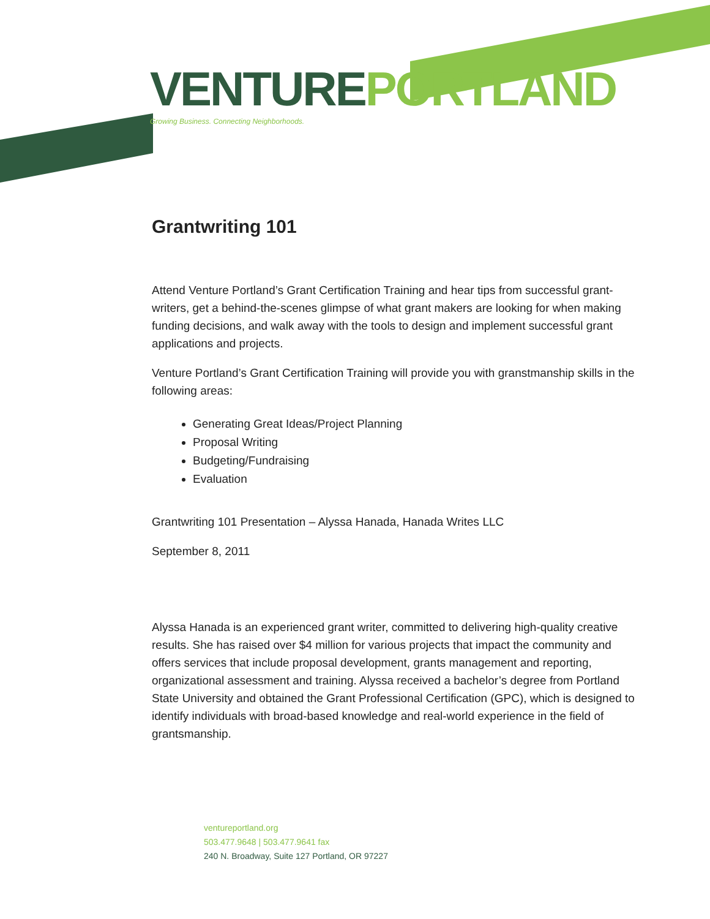VENTURE PORTLAND
Growing Business. Connecting Neighborhoods.
Grantwriting 101
Attend Venture Portland’s Grant Certification Training and hear tips from successful grant-writers, get a behind-the-scenes glimpse of what grant makers are looking for when making funding decisions, and walk away with the tools to design and implement successful grant applications and projects.
Venture Portland’s Grant Certification Training will provide you with granstmanship skills in the following areas:
Generating Great Ideas/Project Planning
Proposal Writing
Budgeting/Fundraising
Evaluation
Grantwriting 101 Presentation – Alyssa Hanada, Hanada Writes LLC
September 8, 2011
Alyssa Hanada is an experienced grant writer, committed to delivering high-quality creative results. She has raised over $4 million for various projects that impact the community and offers services that include proposal development, grants management and reporting, organizational assessment and training. Alyssa received a bachelor’s degree from Portland State University and obtained the Grant Professional Certification (GPC), which is designed to identify individuals with broad-based knowledge and real-world experience in the field of grantsmanship.
ventureportland.org
503.477.9648 | 503.477.9641 fax
240 N. Broadway, Suite 127 Portland, OR 97227